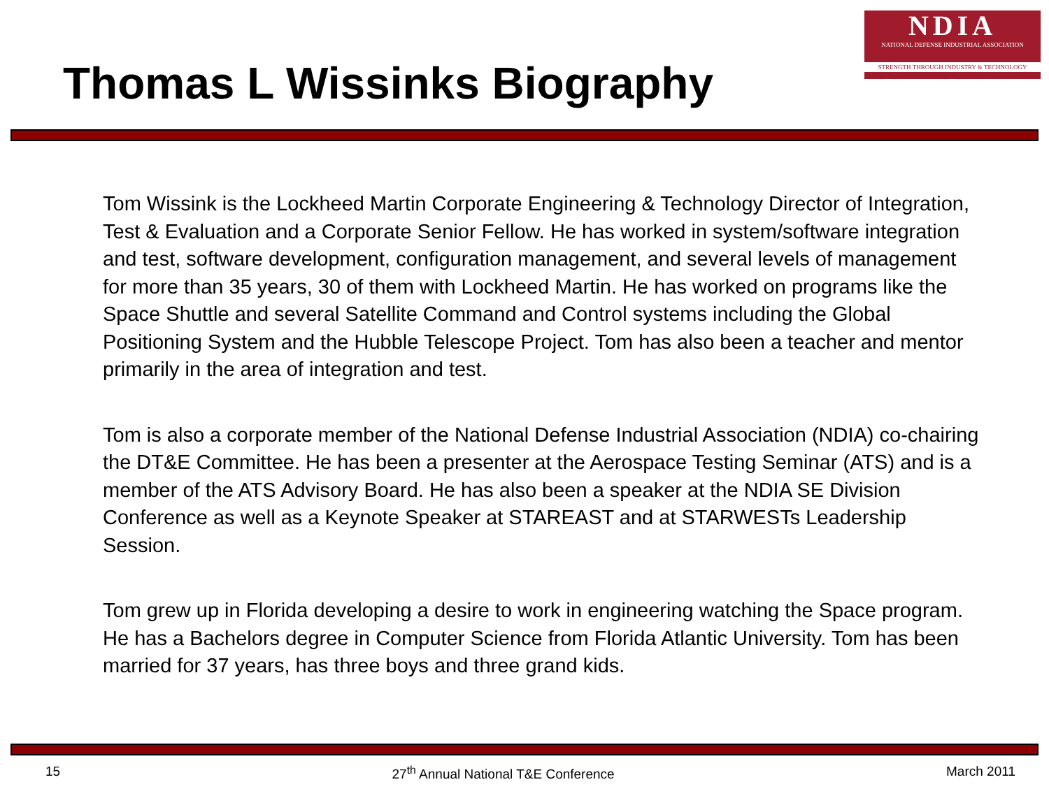Thomas L Wissinks Biography
NDIA
NATIONAL DEFENSE INDUSTRIAL ASSOCIATION
STRENGTH THROUGH INDUSTRY & TECHNOLOGY
Tom Wissink is the Lockheed Martin Corporate Engineering & Technology Director of Integration, Test & Evaluation and a Corporate Senior Fellow. He has worked in system/software integration and test, software development, configuration management, and several levels of management for more than 35 years, 30 of them with Lockheed Martin. He has worked on programs like the Space Shuttle and several Satellite Command and Control systems including the Global Positioning System and the Hubble Telescope Project. Tom has also been a teacher and mentor primarily in the area of integration and test.
Tom is also a corporate member of the National Defense Industrial Association (NDIA) co-chairing the DT&E Committee. He has been a presenter at the Aerospace Testing Seminar (ATS) and is a member of the ATS Advisory Board. He has also been a speaker at the NDIA SE Division Conference as well as a Keynote Speaker at STAREAST and at STARWESTs Leadership Session.
Tom grew up in Florida developing a desire to work in engineering watching the Space program. He has a Bachelors degree in Computer Science from Florida Atlantic University. Tom has been married for 37 years, has three boys and three grand kids.
15 27<sup>th</sup> Annual National T&E Conference March 2011